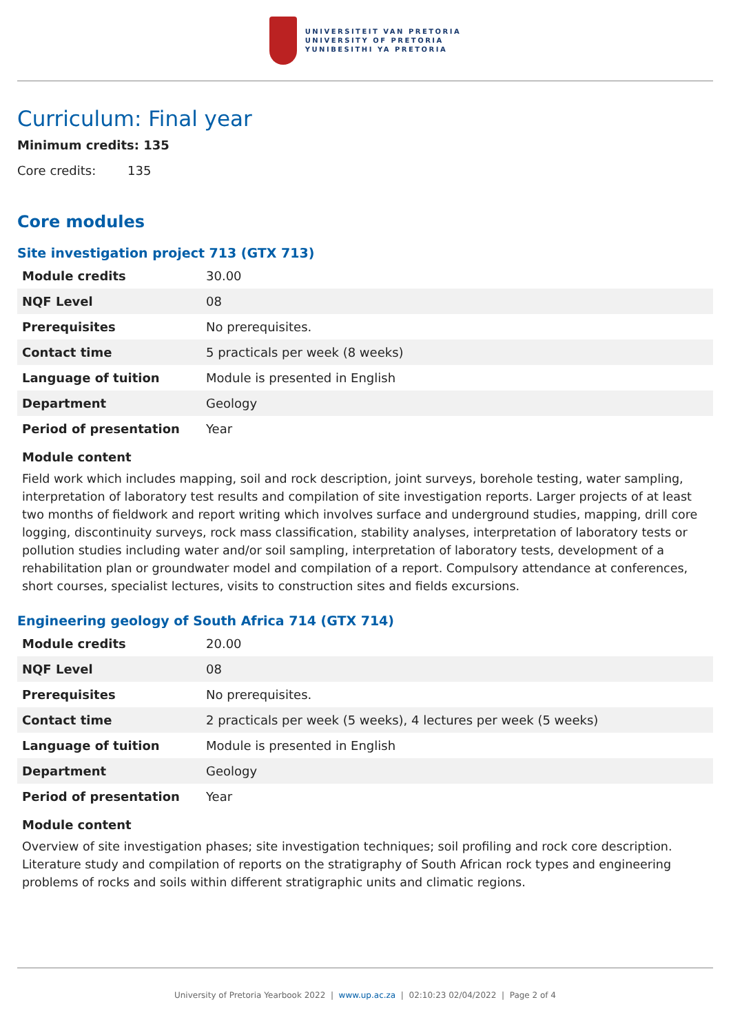UNIVERSITEIT VAN PRETORIA
UNIVERSITY OF PRETORIA
YUNIBESITHI YA PRETORIA
Curriculum: Final year
Minimum credits: 135
Core credits: 135
Core modules
Site investigation project 713 (GTX 713)
| Module credits | 30.00 |
| NQF Level | 08 |
| Prerequisites | No prerequisites. |
| Contact time | 5 practicals per week (8 weeks) |
| Language of tuition | Module is presented in English |
| Department | Geology |
| Period of presentation | Year |
Module content
Field work which includes mapping, soil and rock description, joint surveys, borehole testing, water sampling, interpretation of laboratory test results and compilation of site investigation reports. Larger projects of at least two months of fieldwork and report writing which involves surface and underground studies, mapping, drill core logging, discontinuity surveys, rock mass classification, stability analyses, interpretation of laboratory tests or pollution studies including water and/or soil sampling, interpretation of laboratory tests, development of a rehabilitation plan or groundwater model and compilation of a report. Compulsory attendance at conferences, short courses, specialist lectures, visits to construction sites and fields excursions.
Engineering geology of South Africa 714 (GTX 714)
| Module credits | 20.00 |
| NQF Level | 08 |
| Prerequisites | No prerequisites. |
| Contact time | 2 practicals per week (5 weeks), 4 lectures per week (5 weeks) |
| Language of tuition | Module is presented in English |
| Department | Geology |
| Period of presentation | Year |
Module content
Overview of site investigation phases; site investigation techniques; soil profiling and rock core description. Literature study and compilation of reports on the stratigraphy of South African rock types and engineering problems of rocks and soils within different stratigraphic units and climatic regions.
University of Pretoria Yearbook 2022 | www.up.ac.za | 02:10:23 02/04/2022 | Page 2 of 4